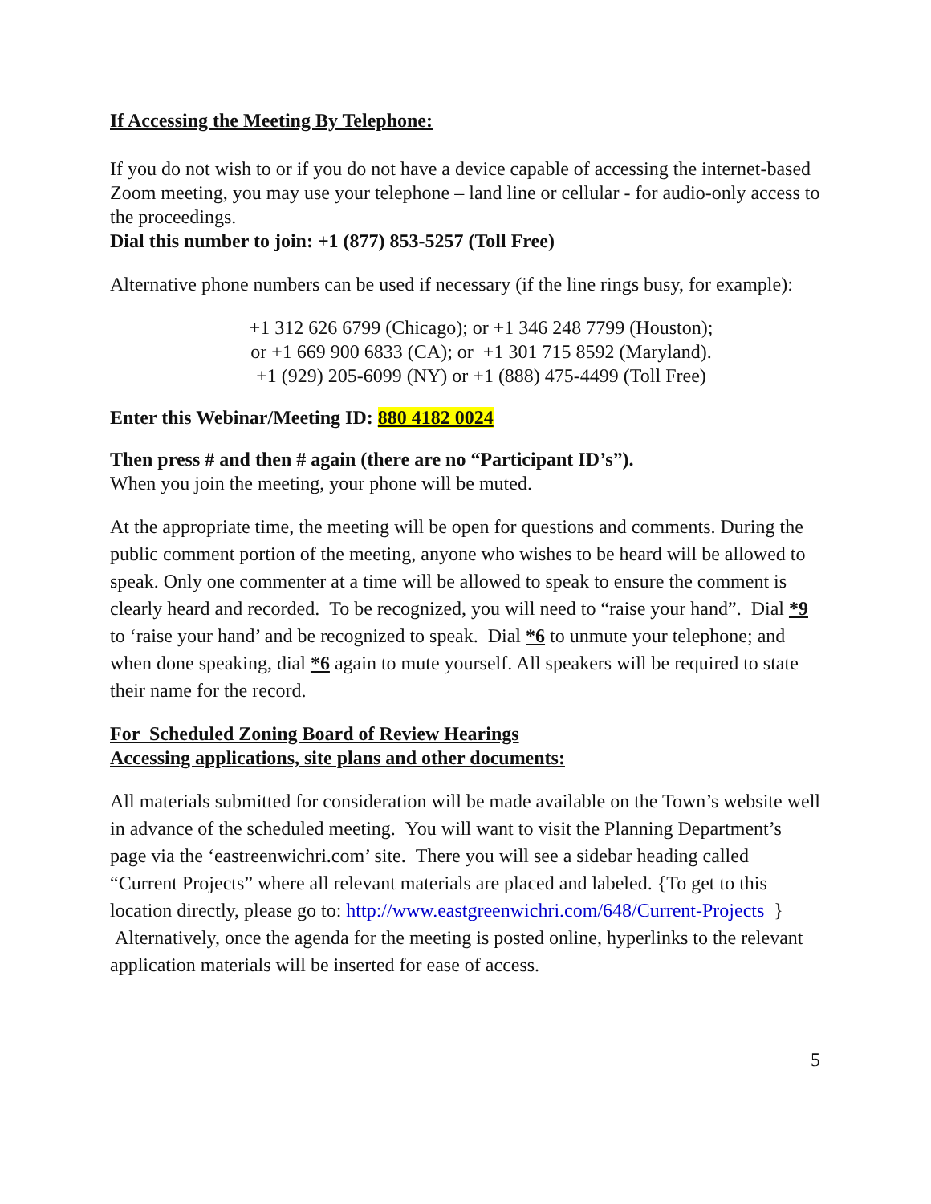If Accessing the Meeting By Telephone:
If you do not wish to or if you do not have a device capable of accessing the internet-based Zoom meeting, you may use your telephone – land line or cellular - for audio-only access to the proceedings.
Dial this number to join: +1 (877) 853-5257 (Toll Free)
Alternative phone numbers can be used if necessary (if the line rings busy, for example):
+1 312 626 6799 (Chicago); or +1 346 248 7799 (Houston);
or +1 669 900 6833 (CA); or +1 301 715 8592 (Maryland).
+1 (929) 205-6099 (NY) or +1 (888) 475-4499 (Toll Free)
Enter this Webinar/Meeting ID: 880 4182 0024
Then press # and then # again (there are no “Participant ID’s”).
When you join the meeting, your phone will be muted.
At the appropriate time, the meeting will be open for questions and comments. During the public comment portion of the meeting, anyone who wishes to be heard will be allowed to speak. Only one commenter at a time will be allowed to speak to ensure the comment is clearly heard and recorded. To be recognized, you will need to “raise your hand”. Dial *9 to ‘raise your hand’ and be recognized to speak. Dial *6 to unmute your telephone; and when done speaking, dial *6 again to mute yourself. All speakers will be required to state their name for the record.
For Scheduled Zoning Board of Review Hearings
Accessing applications, site plans and other documents:
All materials submitted for consideration will be made available on the Town’s website well in advance of the scheduled meeting. You will want to visit the Planning Department’s page via the ‘eastreenwichri.com’ site. There you will see a sidebar heading called “Current Projects” where all relevant materials are placed and labeled. {To get to this location directly, please go to: http://www.eastgreenwichri.com/648/Current-Projects } Alternatively, once the agenda for the meeting is posted online, hyperlinks to the relevant application materials will be inserted for ease of access.
5